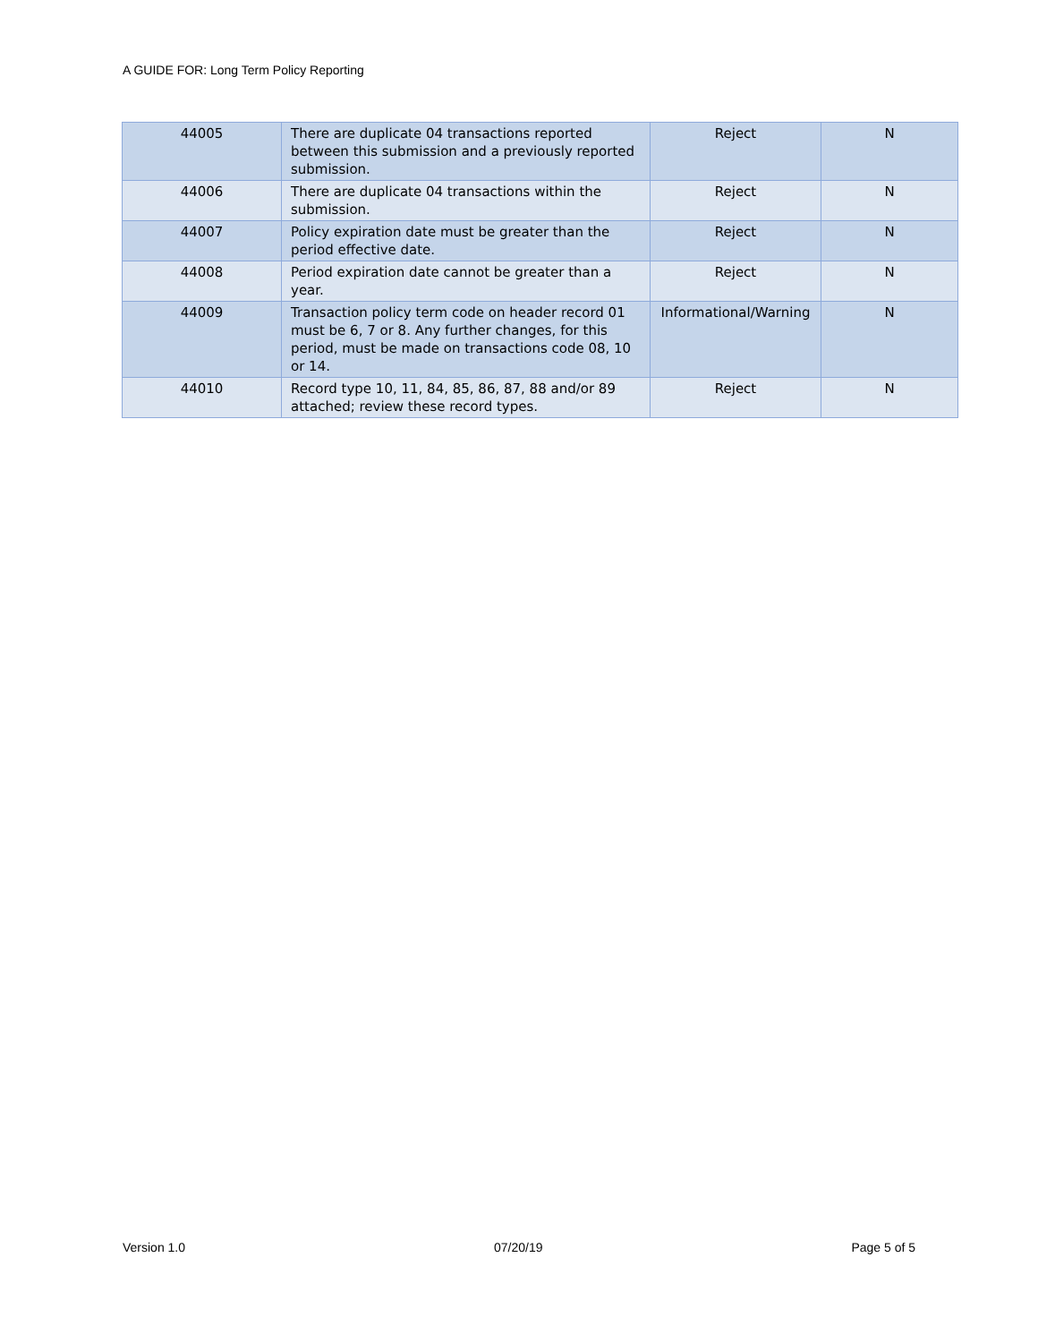A GUIDE FOR: Long Term Policy Reporting
| 44005 | There are duplicate 04 transactions reported between this submission and a previously reported submission. | Reject | N |
| 44006 | There are duplicate 04 transactions within the submission. | Reject | N |
| 44007 | Policy expiration date must be greater than the period effective date. | Reject | N |
| 44008 | Period expiration date cannot be greater than a year. | Reject | N |
| 44009 | Transaction policy term code on header record 01 must be 6, 7 or 8. Any further changes, for this period, must be made on transactions code 08, 10 or 14. | Informational/Warning | N |
| 44010 | Record type 10, 11, 84, 85, 86, 87, 88 and/or 89 attached; review these record types. | Reject | N |
Version 1.0 07/20/19 Page 5 of 5